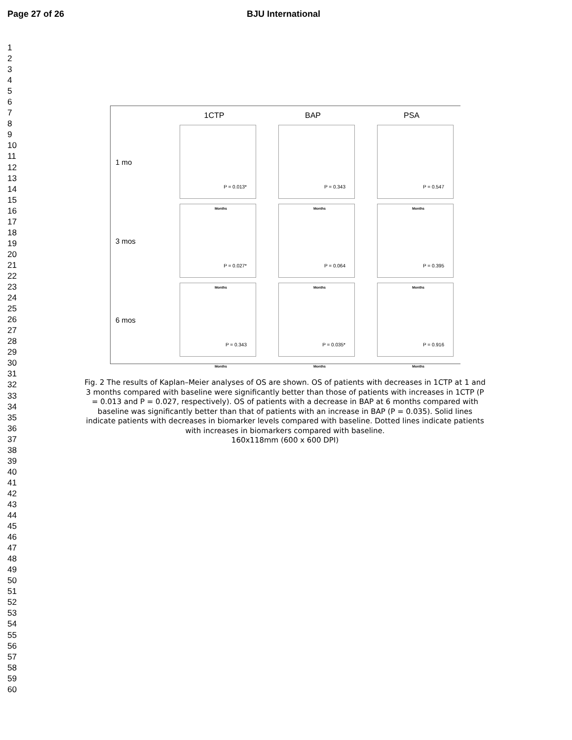Page 27 of 26 BJU International
1
2
3
4
5
6
7
8
9
10
11
12
13
14
15
16
17
18
19
20
21
22
23
24
25
26
27
28
29
30
31
32
33
34
35
36
37
38
39
40
41
42
43
44
45
46
47
48
49
50
51
52
53
54
55
56
57
58
59
60
1CTP
BAP
PSA
1 mo
P = 0.013*
Months
P = 0.343
Months
P = 0.547
Months
3 mos
P = 0.027*
Months
P = 0.064
Months
P = 0.395
Months
6 mos
P = 0.343
Months
P = 0.035*
Months
P = 0.916
Months
Fig. 2 The results of Kaplan–Meier analyses of OS are shown. OS of patients with decreases in 1CTP at 1 and 3 months compared with baseline were significantly better than those of patients with increases in 1CTP (P = 0.013 and P = 0.027, respectively). OS of patients with a decrease in BAP at 6 months compared with baseline was significantly better than that of patients with an increase in BAP (P = 0.035). Solid lines indicate patients with decreases in biomarker levels compared with baseline. Dotted lines indicate patients with increases in biomarkers compared with baseline.
160x118mm (600 x 600 DPI)